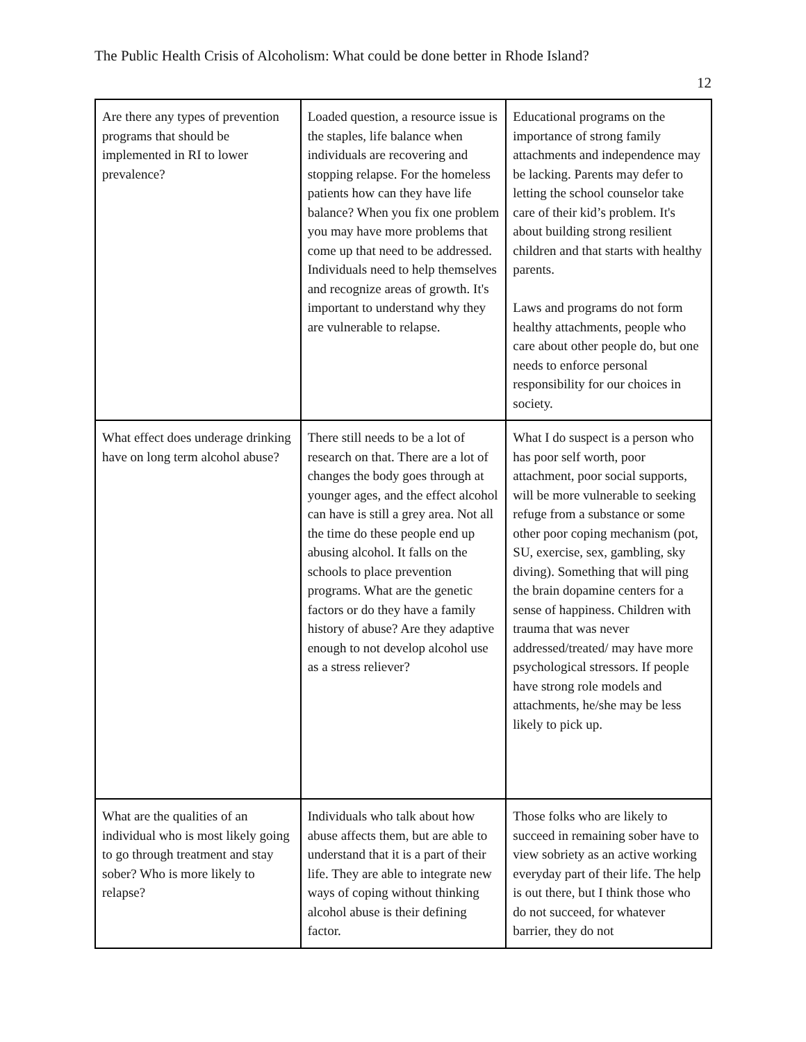The Public Health Crisis of Alcoholism: What could be done better in Rhode Island?
12
| Are there any types of prevention programs that should be implemented in RI to lower prevalence? | Loaded question, a resource issue is the staples, life balance when individuals are recovering and stopping relapse. For the homeless patients how can they have life balance? When you fix one problem you may have more problems that come up that need to be addressed. Individuals need to help themselves and recognize areas of growth. It's important to understand why they are vulnerable to relapse. | Educational programs on the importance of strong family attachments and independence may be lacking. Parents may defer to letting the school counselor take care of their kid’s problem. It's about building strong resilient children and that starts with healthy parents. Laws and programs do not form healthy attachments, people who care about other people do, but one needs to enforce personal responsibility for our choices in society. |
| What effect does underage drinking have on long term alcohol abuse? | There still needs to be a lot of research on that. There are a lot of changes the body goes through at younger ages, and the effect alcohol can have is still a grey area. Not all the time do these people end up abusing alcohol. It falls on the schools to place prevention programs. What are the genetic factors or do they have a family history of abuse? Are they adaptive enough to not develop alcohol use as a stress reliever? | What I do suspect is a person who has poor self worth, poor attachment, poor social supports, will be more vulnerable to seeking refuge from a substance or some other poor coping mechanism (pot, SU, exercise, sex, gambling, sky diving). Something that will ping the brain dopamine centers for a sense of happiness. Children with trauma that was never addressed/treated/ may have more psychological stressors. If people have strong role models and attachments, he/she may be less likely to pick up. |
| What are the qualities of an individual who is most likely going to go through treatment and stay sober? Who is more likely to relapse? | Individuals who talk about how abuse affects them, but are able to understand that it is a part of their life. They are able to integrate new ways of coping without thinking alcohol abuse is their defining factor. | Those folks who are likely to succeed in remaining sober have to view sobriety as an active working everyday part of their life. The help is out there, but I think those who do not succeed, for whatever barrier, they do not |